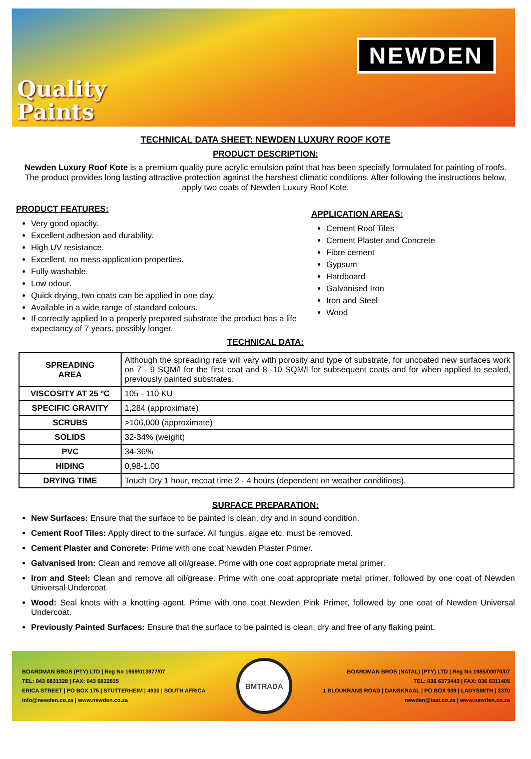Quality
Paints
NEWDEN
TECHNICAL DATA SHEET: NEWDEN LUXURY ROOF KOTE
PRODUCT DESCRIPTION:
Newden Luxury Roof Kote is a premium quality pure acrylic emulsion paint that has been specially formulated for painting of roofs. The product provides long lasting attractive protection against the harshest climatic conditions. After following the instructions below, apply two coats of Newden Luxury Roof Kote.
PRODUCT FEATURES:
Very good opacity.
Excellent adhesion and durability.
High UV resistance.
Excellent, no mess application properties.
Fully washable.
Low odour.
Quick drying, two coats can be applied in one day.
Available in a wide range of standard colours.
If correctly applied to a properly prepared substrate the product has a life expectancy of 7 years, possibly longer.
APPLICATION AREAS:
Cement Roof Tiles
Cement Plaster and Concrete
Fibre cement
Gypsum
Hardboard
Galvanised Iron
Iron and Steel
Wood
TECHNICAL DATA:
| SPREADING AREA | Although the spreading rate will vary with porosity and type of substrate, for uncoated new surfaces work on 7 - 9 SQM/l for the first coat and 8 -10 SQM/l for subsequent coats and for when applied to sealed, previously painted substrates. |
| VISCOSITY AT 25 ºC | 105 - 110 KU |
| SPECIFIC GRAVITY | 1,284 (approximate) |
| SCRUBS | >106,000 (approximate) |
| SOLIDS | 32-34% (weight) |
| PVC | 34-36% |
| HIDING | 0,98-1.00 |
| DRYING TIME | Touch Dry 1 hour, recoat time 2 - 4 hours (dependent on weather conditions). |
SURFACE PREPARATION:
New Surfaces: Ensure that the surface to be painted is clean, dry and in sound condition.
Cement Roof Tiles: Apply direct to the surface. All fungus, algae etc. must be removed.
Cement Plaster and Concrete: Prime with one coat Newden Plaster Primer.
Galvanised Iron: Clean and remove all oil/grease. Prime with one coat appropriate metal primer.
Iron and Steel: Clean and remove all oil/grease. Prime with one coat appropriate metal primer, followed by one coat of Newden Universal Undercoat.
Wood: Seal knots with a knotting agent. Prime with one coat Newden Pink Primer, followed by one coat of Newden Universal Undercoat.
Previously Painted Surfaces: Ensure that the surface to be painted is clean, dry and free of any flaking paint.
BOARDMAN BROS (PTY) LTD | Reg No 1969/013977/07
TEL: 043 6831328 | FAX: 043 6832835
ERICA STREET | PO BOX 175 | STUTTERHEIM | 4930 | SOUTH AFRICA
info@newden.co.za | www.newden.co.za
BMTRADA
BOARDMAN BROS (NATAL) (PTY) LTD | Reg No 1985/00070/07
TEL: 036 6373443 | FAX: 036 6311405
1 BLOUKRANS ROAD | DANSKRAAL | PO BOX 939 | LADYSMITH | 3370
newden@isat.co.za | www.newden.co.za